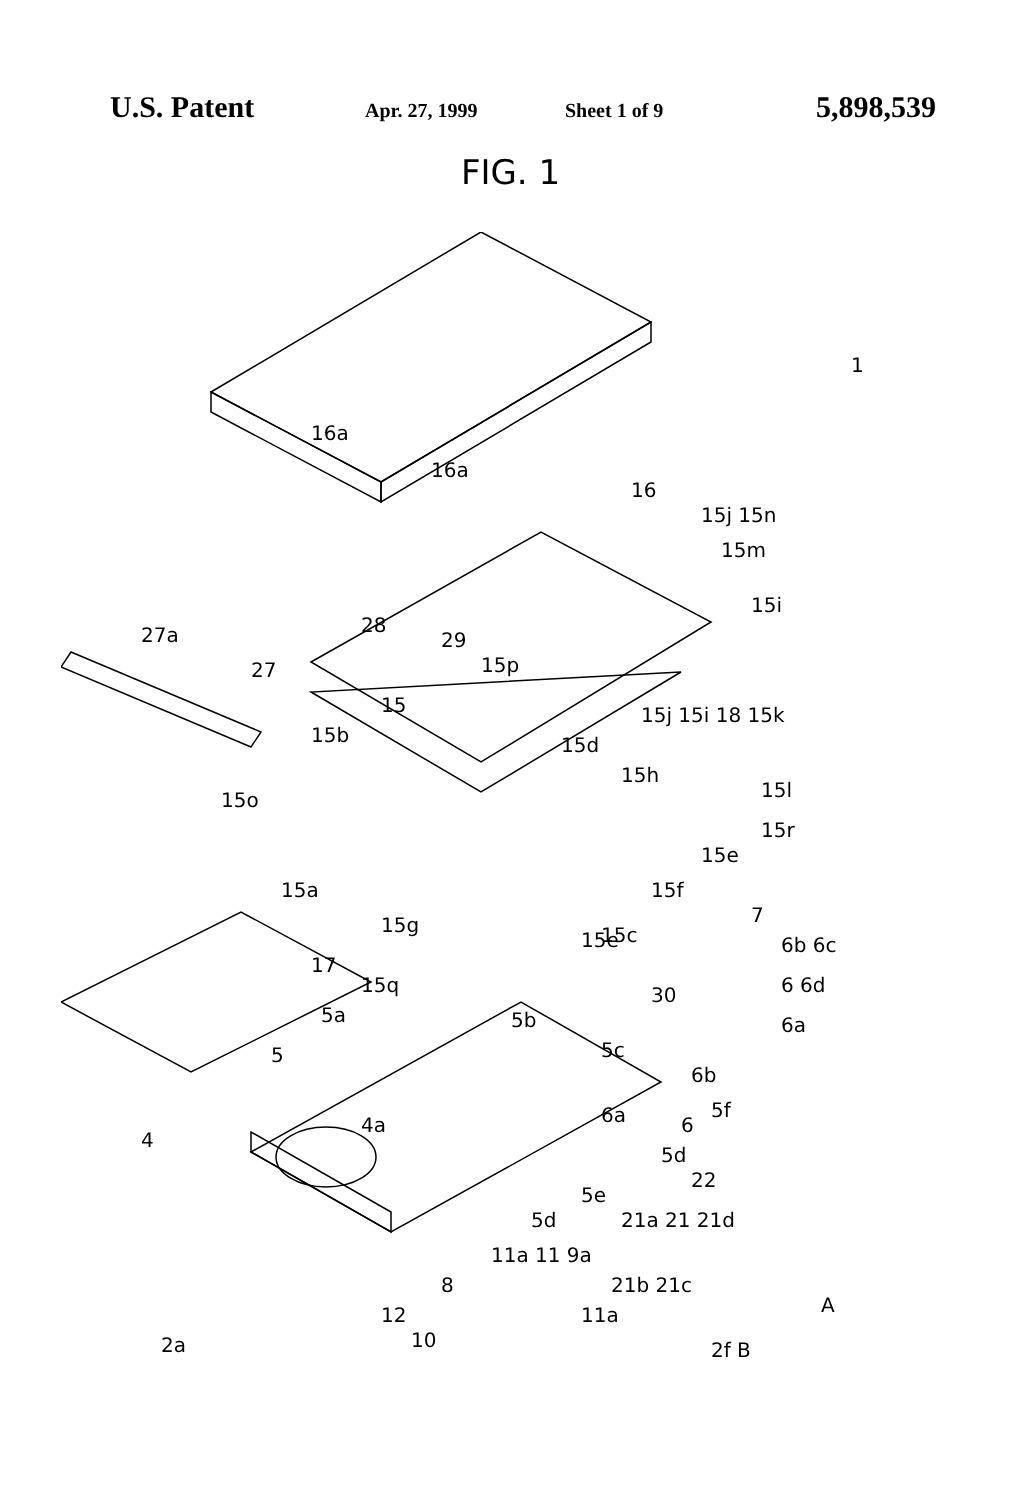U.S. Patent Apr. 27, 1999 Sheet 1 of 9 5,898,539
FIG. 1
1
16a
16a
16
15j 15n
15m
15i
27a
28
29
27
15p
15
15b
15d
15j 15i 18 15k
15h
15l
15o
15r
15e
15a
15f
7
15g
15c
15e
6b 6c
17
15q
6 6d
30
5a
5b
5c
6a
5
6b
5f
6a
6
4a
4
5d
22
5e
5d
21a 21 21d
21b 21c
11a 11 9a
8
12
11a
A
2a
10
2f B